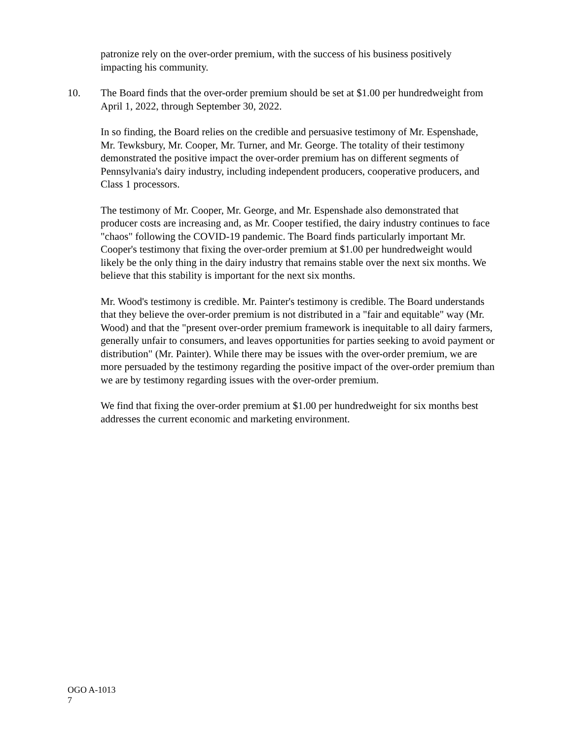patronize rely on the over-order premium, with the success of his business positively impacting his community.
10. The Board finds that the over-order premium should be set at $1.00 per hundredweight from April 1, 2022, through September 30, 2022.
In so finding, the Board relies on the credible and persuasive testimony of Mr. Espenshade, Mr. Tewksbury, Mr. Cooper, Mr. Turner, and Mr. George. The totality of their testimony demonstrated the positive impact the over-order premium has on different segments of Pennsylvania's dairy industry, including independent producers, cooperative producers, and Class 1 processors.
The testimony of Mr. Cooper, Mr. George, and Mr. Espenshade also demonstrated that producer costs are increasing and, as Mr. Cooper testified, the dairy industry continues to face "chaos" following the COVID-19 pandemic. The Board finds particularly important Mr. Cooper's testimony that fixing the over-order premium at $1.00 per hundredweight would likely be the only thing in the dairy industry that remains stable over the next six months. We believe that this stability is important for the next six months.
Mr. Wood's testimony is credible. Mr. Painter's testimony is credible. The Board understands that they believe the over-order premium is not distributed in a "fair and equitable" way (Mr. Wood) and that the "present over-order premium framework is inequitable to all dairy farmers, generally unfair to consumers, and leaves opportunities for parties seeking to avoid payment or distribution" (Mr. Painter). While there may be issues with the over-order premium, we are more persuaded by the testimony regarding the positive impact of the over-order premium than we are by testimony regarding issues with the over-order premium.
We find that fixing the over-order premium at $1.00 per hundredweight for six months best addresses the current economic and marketing environment.
OGO A-1013
7